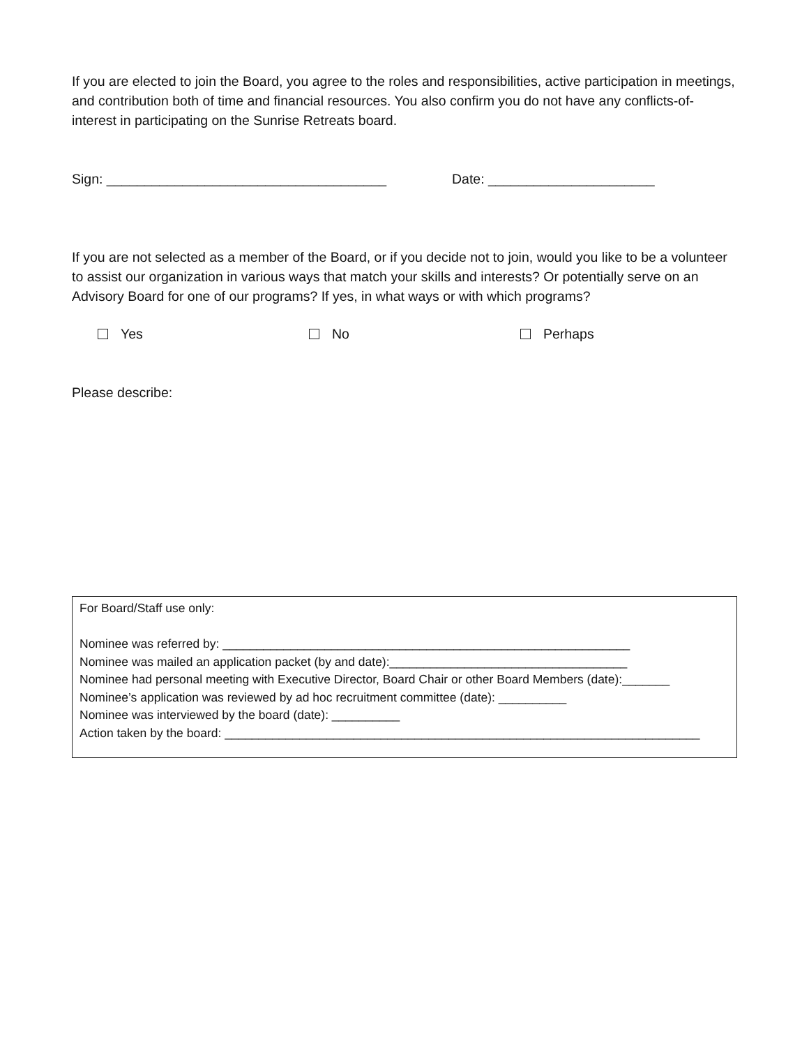If you are elected to join the Board, you agree to the roles and responsibilities, active participation in meetings, and contribution both of time and financial resources. You also confirm you do not have any conflicts-of-interest in participating on the Sunrise Retreats board.
Sign: _____________________________________ Date: ______________________
If you are not selected as a member of the Board, or if you decide not to join, would you like to be a volunteer to assist our organization in various ways that match your skills and interests? Or potentially serve on an Advisory Board for one of our programs? If yes, in what ways or with which programs?
Yes No Perhaps
Please describe:
For Board/Staff use only:
Nominee was referred by: ____________________________________________________________
Nominee was mailed an application packet (by and date):___________________________________
Nominee had personal meeting with Executive Director, Board Chair or other Board Members (date):_______
Nominee’s application was reviewed by ad hoc recruitment committee (date): __________
Nominee was interviewed by the board (date): __________
Action taken by the board: ______________________________________________________________________